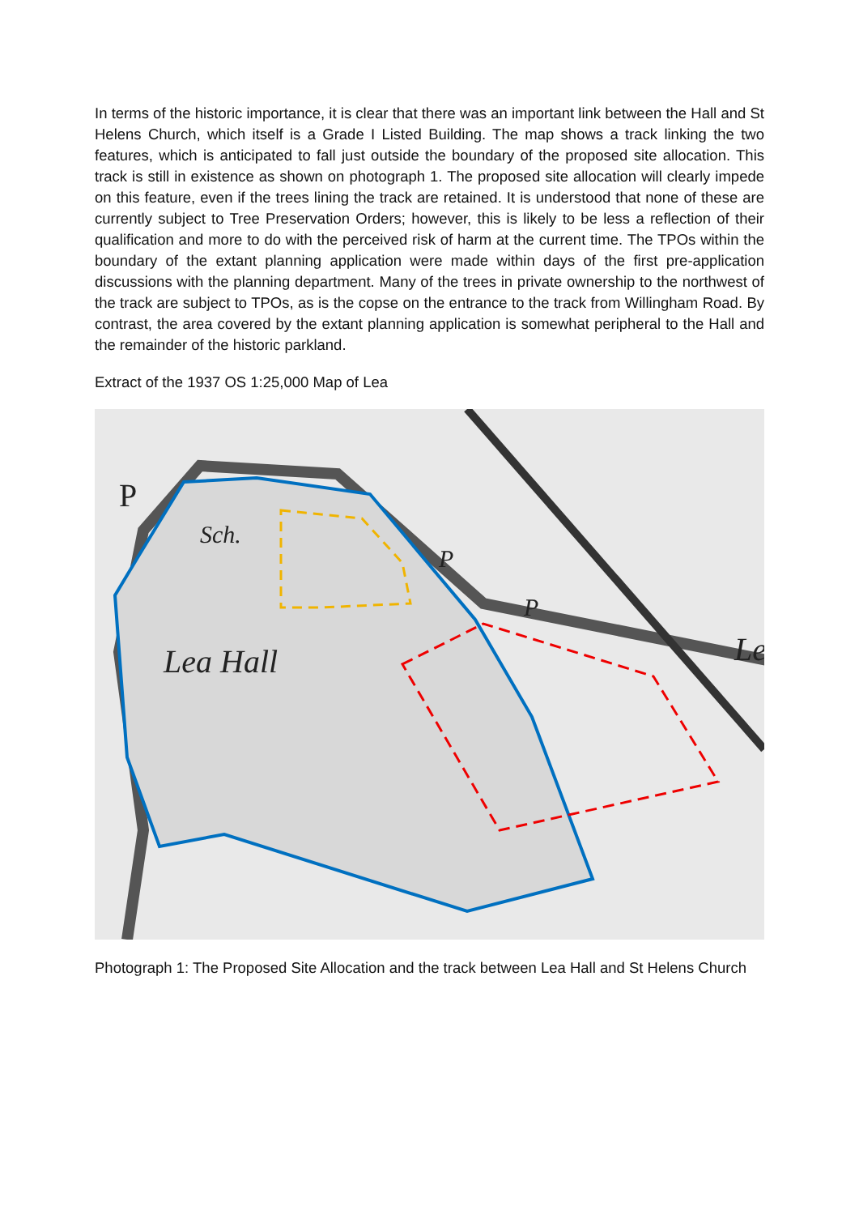In terms of the historic importance, it is clear that there was an important link between the Hall and St Helens Church, which itself is a Grade I Listed Building. The map shows a track linking the two features, which is anticipated to fall just outside the boundary of the proposed site allocation. This track is still in existence as shown on photograph 1. The proposed site allocation will clearly impede on this feature, even if the trees lining the track are retained. It is understood that none of these are currently subject to Tree Preservation Orders; however, this is likely to be less a reflection of their qualification and more to do with the perceived risk of harm at the current time. The TPOs within the boundary of the extant planning application were made within days of the first pre-application discussions with the planning department. Many of the trees in private ownership to the northwest of the track are subject to TPOs, as is the copse on the entrance to the track from Willingham Road. By contrast, the area covered by the extant planning application is somewhat peripheral to the Hall and the remainder of the historic parkland.
Extract of the 1937 OS 1:25,000 Map of Lea
Lea Hall
Sch.
P
P
P
Le
Photograph 1: The Proposed Site Allocation and the track between Lea Hall and St Helens Church